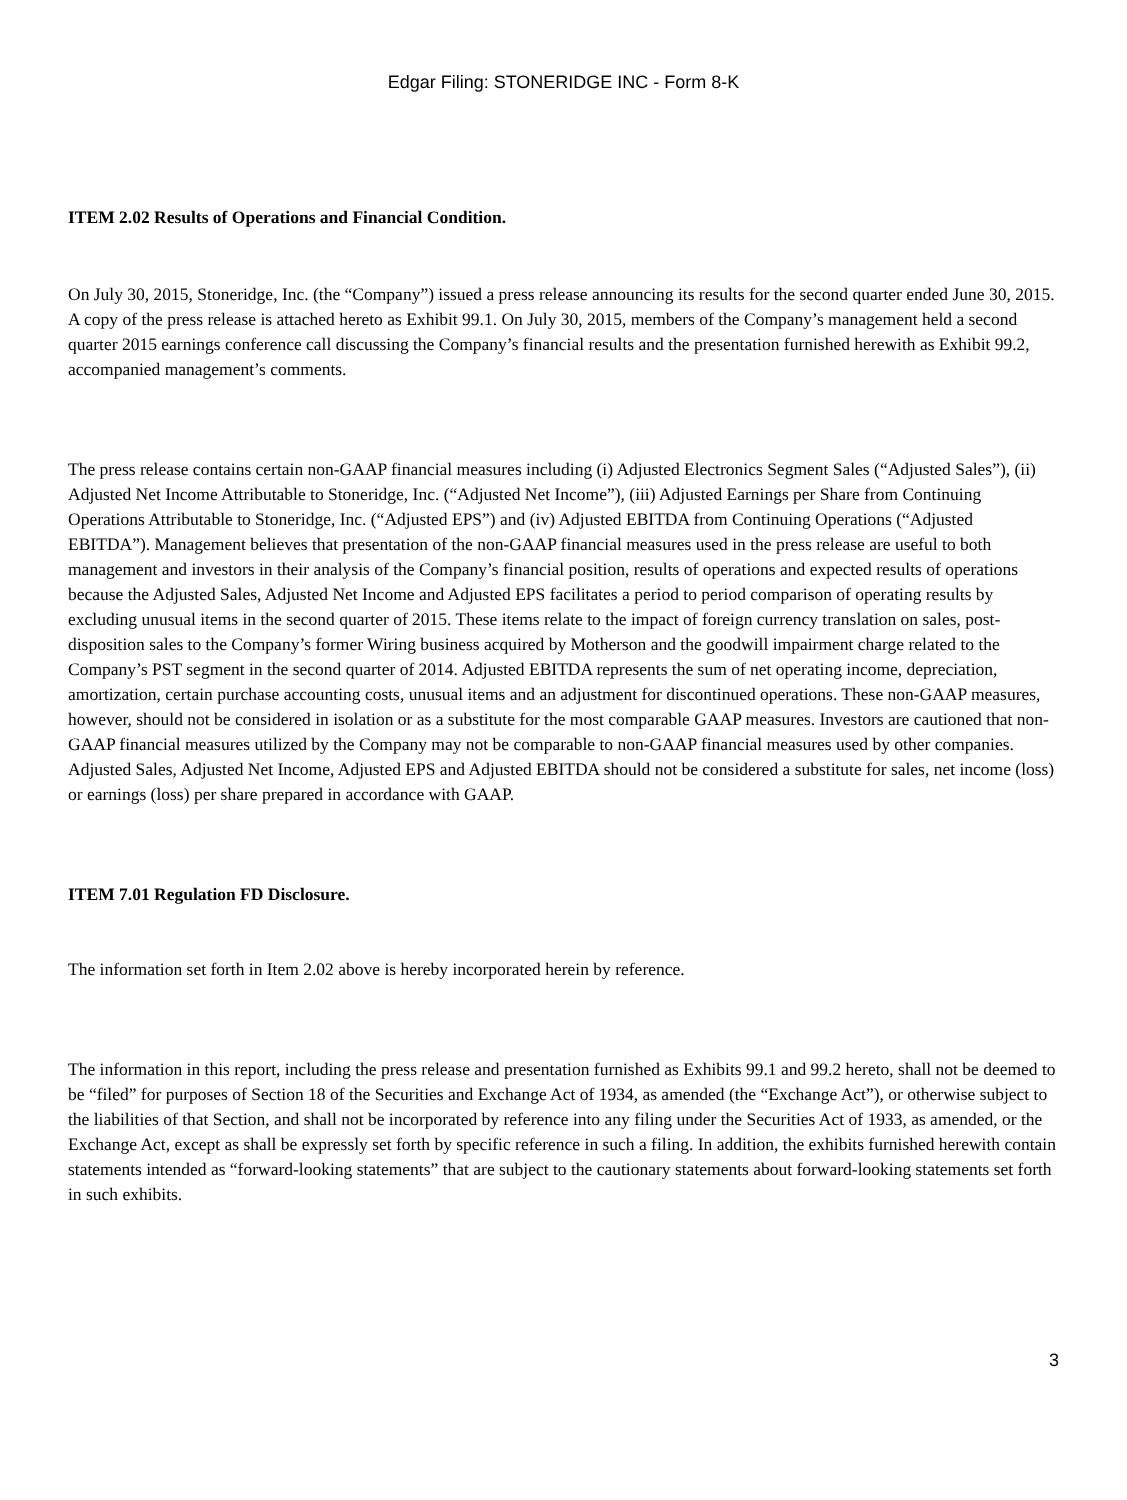Edgar Filing: STONERIDGE INC - Form 8-K
ITEM 2.02 Results of Operations and Financial Condition.
On July 30, 2015, Stoneridge, Inc. (the “Company”) issued a press release announcing its results for the second quarter ended June 30, 2015. A copy of the press release is attached hereto as Exhibit 99.1. On July 30, 2015, members of the Company’s management held a second quarter 2015 earnings conference call discussing the Company’s financial results and the presentation furnished herewith as Exhibit 99.2, accompanied management’s comments.
The press release contains certain non-GAAP financial measures including (i) Adjusted Electronics Segment Sales (“Adjusted Sales”), (ii) Adjusted Net Income Attributable to Stoneridge, Inc. (“Adjusted Net Income”), (iii) Adjusted Earnings per Share from Continuing Operations Attributable to Stoneridge, Inc. (“Adjusted EPS”) and (iv) Adjusted EBITDA from Continuing Operations (“Adjusted EBITDA”). Management believes that presentation of the non-GAAP financial measures used in the press release are useful to both management and investors in their analysis of the Company’s financial position, results of operations and expected results of operations because the Adjusted Sales, Adjusted Net Income and Adjusted EPS facilitates a period to period comparison of operating results by excluding unusual items in the second quarter of 2015. These items relate to the impact of foreign currency translation on sales, post-disposition sales to the Company’s former Wiring business acquired by Motherson and the goodwill impairment charge related to the Company’s PST segment in the second quarter of 2014. Adjusted EBITDA represents the sum of net operating income, depreciation, amortization, certain purchase accounting costs, unusual items and an adjustment for discontinued operations. These non-GAAP measures, however, should not be considered in isolation or as a substitute for the most comparable GAAP measures. Investors are cautioned that non-GAAP financial measures utilized by the Company may not be comparable to non-GAAP financial measures used by other companies. Adjusted Sales, Adjusted Net Income, Adjusted EPS and Adjusted EBITDA should not be considered a substitute for sales, net income (loss) or earnings (loss) per share prepared in accordance with GAAP.
ITEM 7.01 Regulation FD Disclosure.
The information set forth in Item 2.02 above is hereby incorporated herein by reference.
The information in this report, including the press release and presentation furnished as Exhibits 99.1 and 99.2 hereto, shall not be deemed to be “filed” for purposes of Section 18 of the Securities and Exchange Act of 1934, as amended (the “Exchange Act”), or otherwise subject to the liabilities of that Section, and shall not be incorporated by reference into any filing under the Securities Act of 1933, as amended, or the Exchange Act, except as shall be expressly set forth by specific reference in such a filing. In addition, the exhibits furnished herewith contain statements intended as “forward-looking statements” that are subject to the cautionary statements about forward-looking statements set forth in such exhibits.
3